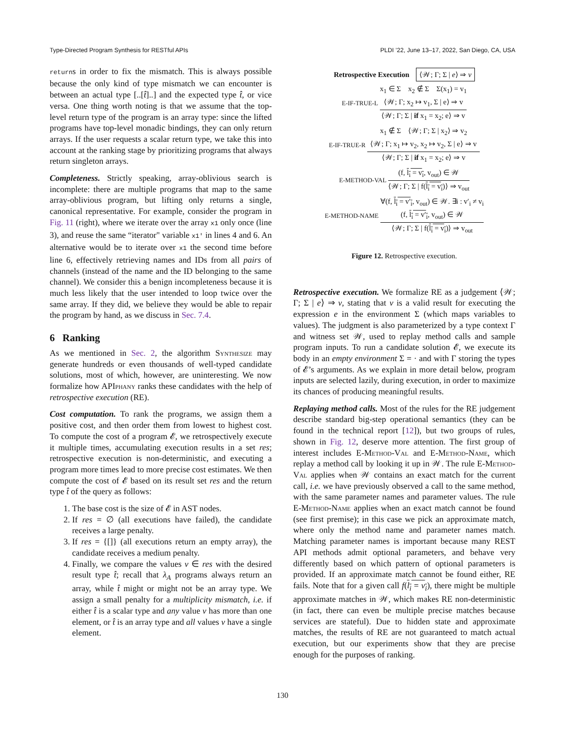Type-Directed Program Synthesis for RESTful APIs PLDI ’22, June 13–17, 2022, San Diego, CA, USA
returns in order to fix the mismatch. This is always possible because the only kind of type mismatch we can encounter is between an actual type [..[t̂]..] and the expected type t̂, or vice versa. One thing worth noting is that we assume that the top-level return type of the program is an array type: since the lifted programs have top-level monadic bindings, they can only return arrays. If the user requests a scalar return type, we take this into account at the ranking stage by prioritizing programs that always return singleton arrays.
Completeness. Strictly speaking, array-oblivious search is incomplete: there are multiple programs that map to the same array-oblivious program, but lifting only returns a single, canonical representative. For example, consider the program in Fig. 11 (right), where we iterate over the array x1 only once (line 3), and reuse the same “iterator" variable x1' in lines 4 and 6. An alternative would be to iterate over x1 the second time before line 6, effectively retrieving names and IDs from all pairs of channels (instead of the name and the ID belonging to the same channel). We consider this a benign incompleteness because it is much less likely that the user intended to loop twice over the same array. If they did, we believe they would be able to repair the program by hand, as we discuss in Sec. 7.4.
6 Ranking
As we mentioned in Sec. 2, the algorithm Synthesize may generate hundreds or even thousands of well-typed candidate solutions, most of which, however, are uninteresting. We now formalize how APIphany ranks these candidates with the help of retrospective execution (RE).
Cost computation. To rank the programs, we assign them a positive cost, and then order them from lowest to highest cost. To compute the cost of a program 𝓔, we retrospectively execute it multiple times, accumulating execution results in a set res; retrospective execution is non-deterministic, and executing a program more times lead to more precise cost estimates. We then compute the cost of 𝓔 based on its result set res and the return type t̂ of the query as follows:
1. The base cost is the size of 𝓔 in AST nodes.
2. If res = ∅ (all executions have failed), the candidate receives a large penalty.
3. If res = {[]} (all executions return an empty array), the candidate receives a medium penalty.
4. Finally, we compare the values v ∈ res with the desired result type t̂; recall that λ<sub>A</sub> programs always return an array, while t̂ might or might not be an array type. We assign a small penalty for a multiplicity mismatch, i.e. if either t̂ is a scalar type and any value v has more than one element, or t̂ is an array type and all values v have a single element.
Retrospective Execution ⟨𝒲; Γ; Σ | e⟩ ⇒ v
E-IF-TRUE-L
x<sub>1</sub> ∈ Σ x<sub>2</sub> ∉ Σ Σ(x<sub>1</sub>) = v<sub>1</sub>
⟨𝒲; Γ; x<sub>2</sub> ↦ v<sub>1</sub>, Σ | e⟩ ⇒ v
⟨𝒲; Γ; Σ | if x<sub>1</sub> = x<sub>2</sub>; e⟩ ⇒ v
E-IF-TRUE-R
x<sub>1</sub> ∉ Σ ⟨𝒲; Γ; Σ | x<sub>2</sub>⟩ ⇒ v<sub>2</sub>
⟨𝒲; Γ; x<sub>1</sub> ↦ v<sub>2</sub>, x<sub>2</sub> ↦ v<sub>2</sub>, Σ | e⟩ ⇒ v
⟨𝒲; Γ; Σ | if x<sub>1</sub> = x<sub>2</sub>; e⟩ ⇒ v
E-METHOD-VAL
(f, l<sub>i</sub> = v<sub>i</sub>, v<sub>out</sub>) ∈ 𝒲
⟨𝒲; Γ; Σ | f(l<sub>i</sub> = v<sub>i</sub>)⟩ ⇒ v<sub>out</sub>
E-METHOD-NAME
∀(f, l<sub>i</sub> = v′<sub>i</sub>, v<sub>out</sub>) ∈ 𝒲. ∃i : v′<sub>i</sub> ≠ v<sub>i</sub>
(f, l<sub>i</sub> = v′<sub>i</sub>, v<sub>out</sub>) ∈ 𝒲
⟨𝒲; Γ; Σ | f(l<sub>i</sub> = v<sub>i</sub>)⟩ ⇒ v<sub>out</sub>
Figure 12. Retrospective execution.
Retrospective execution. We formalize RE as a judgement ⟨𝒲; Γ; Σ | e⟩ ⇒ v, stating that v is a valid result for executing the expression e in the environment Σ (which maps variables to values). The judgment is also parameterized by a type context Γ and witness set 𝒲, used to replay method calls and sample program inputs. To run a candidate solution 𝓔, we execute its body in an empty environment Σ = · and with Γ storing the types of 𝓔’s arguments. As we explain in more detail below, program inputs are selected lazily, during execution, in order to maximize its chances of producing meaningful results.
Replaying method calls. Most of the rules for the RE judgement describe standard big-step operational semantics (they can be found in the technical report [12]), but two groups of rules, shown in Fig. 12, deserve more attention. The first group of interest includes E-Method-Val and E-Method-Name, which replay a method call by looking it up in 𝒲. The rule E-Method-Val applies when 𝒲 contains an exact match for the current call, i.e. we have previously observed a call to the same method, with the same parameter names and parameter values. The rule E-Method-Name applies when an exact match cannot be found (see first premise); in this case we pick an approximate match, where only the method name and parameter names match. Matching parameter names is important because many REST API methods admit optional parameters, and behave very differently based on which pattern of optional parameters is provided. If an approximate match cannot be found either, RE fails. Note that for a given call f(l<sub>i</sub> = v<sub>i</sub>), there might be multiple approximate matches in 𝒲, which makes RE non-deterministic (in fact, there can even be multiple precise matches because services are stateful). Due to hidden state and approximate matches, the results of RE are not guaranteed to match actual execution, but our experiments show that they are precise enough for the purposes of ranking.
130